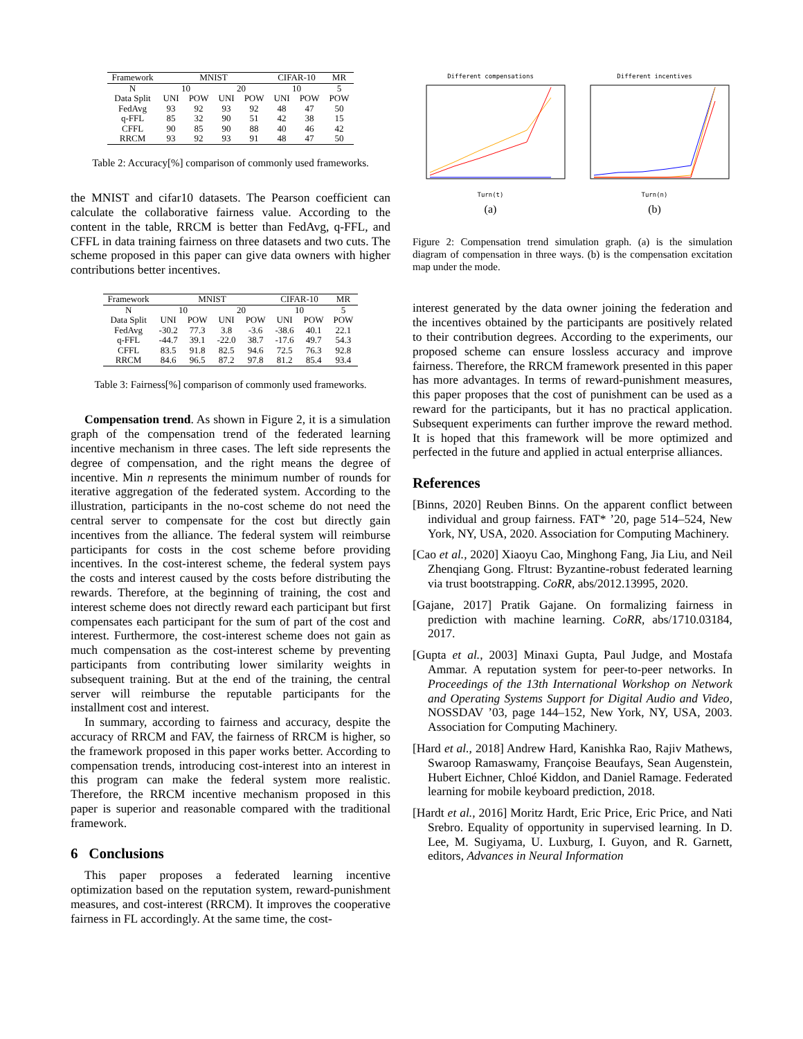| Framework | MNIST | | | | CIFAR-10 | | MR |
| --- | --- | --- | --- | --- | --- | --- | --- |
| N | 10 | | 20 | | 10 | | 5 |
| Data Split | UNI | POW | UNI | POW | UNI | POW | POW |
| FedAvg | 93 | 92 | 93 | 92 | 48 | 47 | 50 |
| q-FFL | 85 | 32 | 90 | 51 | 42 | 38 | 15 |
| CFFL | 90 | 85 | 90 | 88 | 40 | 46 | 42 |
| RRCM | 93 | 92 | 93 | 91 | 48 | 47 | 50 |
Table 2: Accuracy[%] comparison of commonly used frameworks.
the MNIST and cifar10 datasets. The Pearson coefficient can calculate the collaborative fairness value. According to the content in the table, RRCM is better than FedAvg, q-FFL, and CFFL in data training fairness on three datasets and two cuts. The scheme proposed in this paper can give data owners with higher contributions better incentives.
| Framework | MNIST | | | | CIFAR-10 | | MR |
| --- | --- | --- | --- | --- | --- | --- | --- |
| N | 10 | | 20 | | 10 | | 5 |
| Data Split | UNI | POW | UNI | POW | UNI | POW | POW |
| FedAvg | -30.2 | 77.3 | 3.8 | -3.6 | -38.6 | 40.1 | 22.1 |
| q-FFL | -44.7 | 39.1 | -22.0 | 38.7 | -17.6 | 49.7 | 54.3 |
| CFFL | 83.5 | 91.8 | 82.5 | 94.6 | 72.5 | 76.3 | 92.8 |
| RRCM | 84.6 | 96.5 | 87.2 | 97.8 | 81.2 | 85.4 | 93.4 |
Table 3: Fairness[%] comparison of commonly used frameworks.
Compensation trend. As shown in Figure 2, it is a simulation graph of the compensation trend of the federated learning incentive mechanism in three cases. The left side represents the degree of compensation, and the right means the degree of incentive. Min n represents the minimum number of rounds for iterative aggregation of the federated system. According to the illustration, participants in the no-cost scheme do not need the central server to compensate for the cost but directly gain incentives from the alliance. The federal system will reimburse participants for costs in the cost scheme before providing incentives. In the cost-interest scheme, the federal system pays the costs and interest caused by the costs before distributing the rewards. Therefore, at the beginning of training, the cost and interest scheme does not directly reward each participant but first compensates each participant for the sum of part of the cost and interest. Furthermore, the cost-interest scheme does not gain as much compensation as the cost-interest scheme by preventing participants from contributing lower similarity weights in subsequent training. But at the end of the training, the central server will reimburse the reputable participants for the installment cost and interest.
In summary, according to fairness and accuracy, despite the accuracy of RRCM and FAV, the fairness of RRCM is higher, so the framework proposed in this paper works better. According to compensation trends, introducing cost-interest into an interest in this program can make the federal system more realistic. Therefore, the RRCM incentive mechanism proposed in this paper is superior and reasonable compared with the traditional framework.
6 Conclusions
This paper proposes a federated learning incentive optimization based on the reputation system, reward-punishment measures, and cost-interest (RRCM). It improves the cooperative fairness in FL accordingly. At the same time, the cost-
Different compensations Turn(t)
(a)
Different incentives Turn(n)
(b)
Figure 2: Compensation trend simulation graph. (a) is the simulation diagram of compensation in three ways. (b) is the compensation excitation map under the mode.
interest generated by the data owner joining the federation and the incentives obtained by the participants are positively related to their contribution degrees. According to the experiments, our proposed scheme can ensure lossless accuracy and improve fairness. Therefore, the RRCM framework presented in this paper has more advantages. In terms of reward-punishment measures, this paper proposes that the cost of punishment can be used as a reward for the participants, but it has no practical application. Subsequent experiments can further improve the reward method. It is hoped that this framework will be more optimized and perfected in the future and applied in actual enterprise alliances.
References
[Binns, 2020] Reuben Binns. On the apparent conflict between individual and group fairness. FAT* ’20, page 514–524, New York, NY, USA, 2020. Association for Computing Machinery.
[Cao et al., 2020] Xiaoyu Cao, Minghong Fang, Jia Liu, and Neil Zhenqiang Gong. Fltrust: Byzantine-robust federated learning via trust bootstrapping. CoRR, abs/2012.13995, 2020.
[Gajane, 2017] Pratik Gajane. On formalizing fairness in prediction with machine learning. CoRR, abs/1710.03184, 2017.
[Gupta et al., 2003] Minaxi Gupta, Paul Judge, and Mostafa Ammar. A reputation system for peer-to-peer networks. In Proceedings of the 13th International Workshop on Network and Operating Systems Support for Digital Audio and Video, NOSSDAV ’03, page 144–152, New York, NY, USA, 2003. Association for Computing Machinery.
[Hard et al., 2018] Andrew Hard, Kanishka Rao, Rajiv Mathews, Swaroop Ramaswamy, Françoise Beaufays, Sean Augenstein, Hubert Eichner, Chloé Kiddon, and Daniel Ramage. Federated learning for mobile keyboard prediction, 2018.
[Hardt et al., 2016] Moritz Hardt, Eric Price, Eric Price, and Nati Srebro. Equality of opportunity in supervised learning. In D. Lee, M. Sugiyama, U. Luxburg, I. Guyon, and R. Garnett, editors, Advances in Neural Information